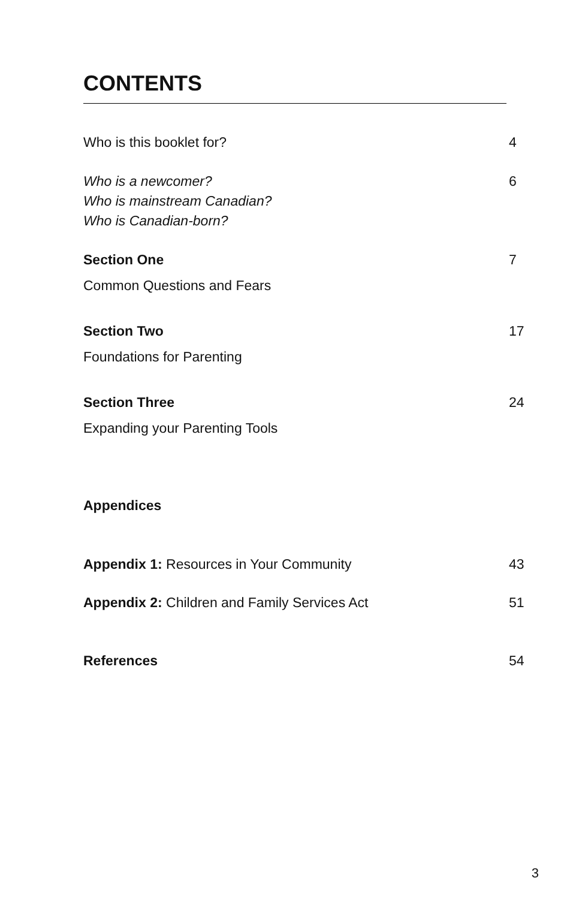CONTENTS
Who is this booklet for? 4
Who is a newcomer?
Who is mainstream Canadian?
Who is Canadian-born? 6
Section One 7
Common Questions and Fears
Section Two 17
Foundations for Parenting
Section Three 24
Expanding your Parenting Tools
Appendices
Appendix 1: Resources in Your Community 43
Appendix 2: Children and Family Services Act 51
References 54
3